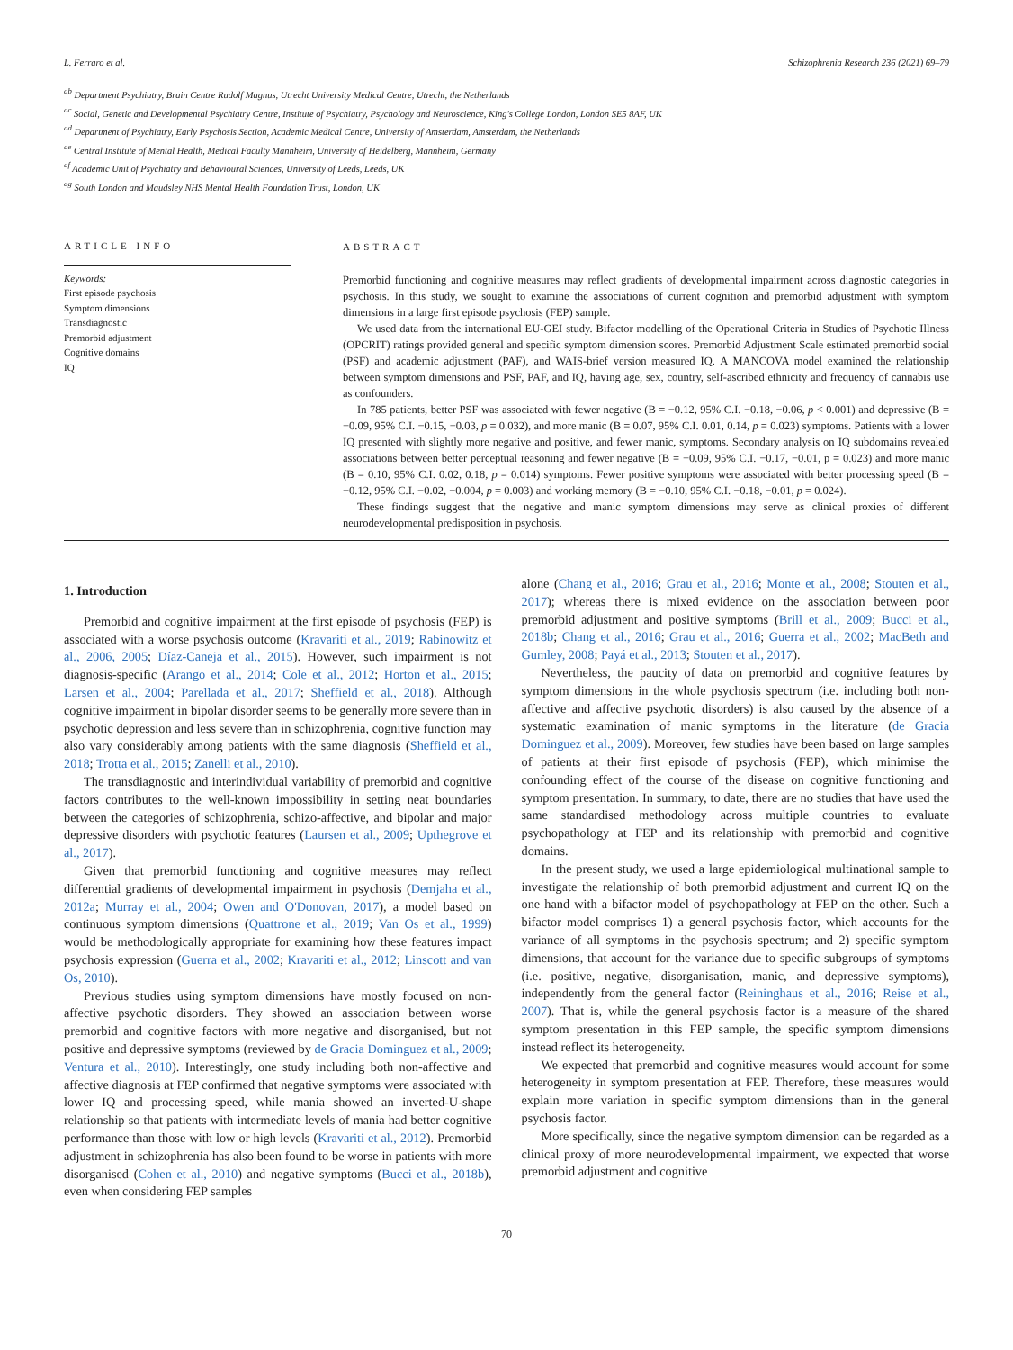L. Ferraro et al. Schizophrenia Research 236 (2021) 69–79
<sup>ab</sup> Department Psychiatry, Brain Centre Rudolf Magnus, Utrecht University Medical Centre, Utrecht, the Netherlands
<sup>ac</sup> Social, Genetic and Developmental Psychiatry Centre, Institute of Psychiatry, Psychology and Neuroscience, King's College London, London SE5 8AF, UK
<sup>ad</sup> Department of Psychiatry, Early Psychosis Section, Academic Medical Centre, University of Amsterdam, Amsterdam, the Netherlands
<sup>ae</sup> Central Institute of Mental Health, Medical Faculty Mannheim, University of Heidelberg, Mannheim, Germany
<sup>af</sup> Academic Unit of Psychiatry and Behavioural Sciences, University of Leeds, Leeds, UK
<sup>ag</sup> South London and Maudsley NHS Mental Health Foundation Trust, London, UK
ARTICLE INFO
Keywords:
First episode psychosis
Symptom dimensions
Transdiagnostic
Premorbid adjustment
Cognitive domains
IQ
ABSTRACT
Premorbid functioning and cognitive measures may reflect gradients of developmental impairment across diagnostic categories in psychosis. In this study, we sought to examine the associations of current cognition and premorbid adjustment with symptom dimensions in a large first episode psychosis (FEP) sample.
We used data from the international EU-GEI study. Bifactor modelling of the Operational Criteria in Studies of Psychotic Illness (OPCRIT) ratings provided general and specific symptom dimension scores. Premorbid Adjustment Scale estimated premorbid social (PSF) and academic adjustment (PAF), and WAIS-brief version measured IQ. A MANCOVA model examined the relationship between symptom dimensions and PSF, PAF, and IQ, having age, sex, country, self-ascribed ethnicity and frequency of cannabis use as confounders.
In 785 patients, better PSF was associated with fewer negative (B = −0.12, 95% C.I. −0.18, −0.06, p < 0.001) and depressive (B = −0.09, 95% C.I. −0.15, −0.03, p = 0.032), and more manic (B = 0.07, 95% C.I. 0.01, 0.14, p = 0.023) symptoms. Patients with a lower IQ presented with slightly more negative and positive, and fewer manic, symptoms. Secondary analysis on IQ subdomains revealed associations between better perceptual reasoning and fewer negative (B = −0.09, 95% C.I. −0.17, −0.01, p = 0.023) and more manic (B = 0.10, 95% C.I. 0.02, 0.18, p = 0.014) symptoms. Fewer positive symptoms were associated with better processing speed (B = −0.12, 95% C.I. −0.02, −0.004, p = 0.003) and working memory (B = −0.10, 95% C.I. −0.18, −0.01, p = 0.024).
These findings suggest that the negative and manic symptom dimensions may serve as clinical proxies of different neurodevelopmental predisposition in psychosis.
1. Introduction
Premorbid and cognitive impairment at the first episode of psychosis (FEP) is associated with a worse psychosis outcome (Kravariti et al., 2019; Rabinowitz et al., 2006, 2005; Díaz-Caneja et al., 2015). However, such impairment is not diagnosis-specific (Arango et al., 2014; Cole et al., 2012; Horton et al., 2015; Larsen et al., 2004; Parellada et al., 2017; Sheffield et al., 2018). Although cognitive impairment in bipolar disorder seems to be generally more severe than in psychotic depression and less severe than in schizophrenia, cognitive function may also vary considerably among patients with the same diagnosis (Sheffield et al., 2018; Trotta et al., 2015; Zanelli et al., 2010).
The transdiagnostic and interindividual variability of premorbid and cognitive factors contributes to the well-known impossibility in setting neat boundaries between the categories of schizophrenia, schizo-affective, and bipolar and major depressive disorders with psychotic features (Laursen et al., 2009; Upthegrove et al., 2017).
Given that premorbid functioning and cognitive measures may reflect differential gradients of developmental impairment in psychosis (Demjaha et al., 2012a; Murray et al., 2004; Owen and O'Donovan, 2017), a model based on continuous symptom dimensions (Quattrone et al., 2019; Van Os et al., 1999) would be methodologically appropriate for examining how these features impact psychosis expression (Guerra et al., 2002; Kravariti et al., 2012; Linscott and van Os, 2010).
Previous studies using symptom dimensions have mostly focused on non-affective psychotic disorders. They showed an association between worse premorbid and cognitive factors with more negative and disorganised, but not positive and depressive symptoms (reviewed by de Gracia Dominguez et al., 2009; Ventura et al., 2010). Interestingly, one study including both non-affective and affective diagnosis at FEP confirmed that negative symptoms were associated with lower IQ and processing speed, while mania showed an inverted-U-shape relationship so that patients with intermediate levels of mania had better cognitive performance than those with low or high levels (Kravariti et al., 2012). Premorbid adjustment in schizophrenia has also been found to be worse in patients with more disorganised (Cohen et al., 2010) and negative symptoms (Bucci et al., 2018b), even when considering FEP samples
alone (Chang et al., 2016; Grau et al., 2016; Monte et al., 2008; Stouten et al., 2017); whereas there is mixed evidence on the association between poor premorbid adjustment and positive symptoms (Brill et al., 2009; Bucci et al., 2018b; Chang et al., 2016; Grau et al., 2016; Guerra et al., 2002; MacBeth and Gumley, 2008; Payá et al., 2013; Stouten et al., 2017).
Nevertheless, the paucity of data on premorbid and cognitive features by symptom dimensions in the whole psychosis spectrum (i.e. including both non-affective and affective psychotic disorders) is also caused by the absence of a systematic examination of manic symptoms in the literature (de Gracia Dominguez et al., 2009). Moreover, few studies have been based on large samples of patients at their first episode of psychosis (FEP), which minimise the confounding effect of the course of the disease on cognitive functioning and symptom presentation. In summary, to date, there are no studies that have used the same standardised methodology across multiple countries to evaluate psychopathology at FEP and its relationship with premorbid and cognitive domains.
In the present study, we used a large epidemiological multinational sample to investigate the relationship of both premorbid adjustment and current IQ on the one hand with a bifactor model of psychopathology at FEP on the other. Such a bifactor model comprises 1) a general psychosis factor, which accounts for the variance of all symptoms in the psychosis spectrum; and 2) specific symptom dimensions, that account for the variance due to specific subgroups of symptoms (i.e. positive, negative, disorganisation, manic, and depressive symptoms), independently from the general factor (Reininghaus et al., 2016; Reise et al., 2007). That is, while the general psychosis factor is a measure of the shared symptom presentation in this FEP sample, the specific symptom dimensions instead reflect its heterogeneity.
We expected that premorbid and cognitive measures would account for some heterogeneity in symptom presentation at FEP. Therefore, these measures would explain more variation in specific symptom dimensions than in the general psychosis factor.
More specifically, since the negative symptom dimension can be regarded as a clinical proxy of more neurodevelopmental impairment, we expected that worse premorbid adjustment and cognitive
70